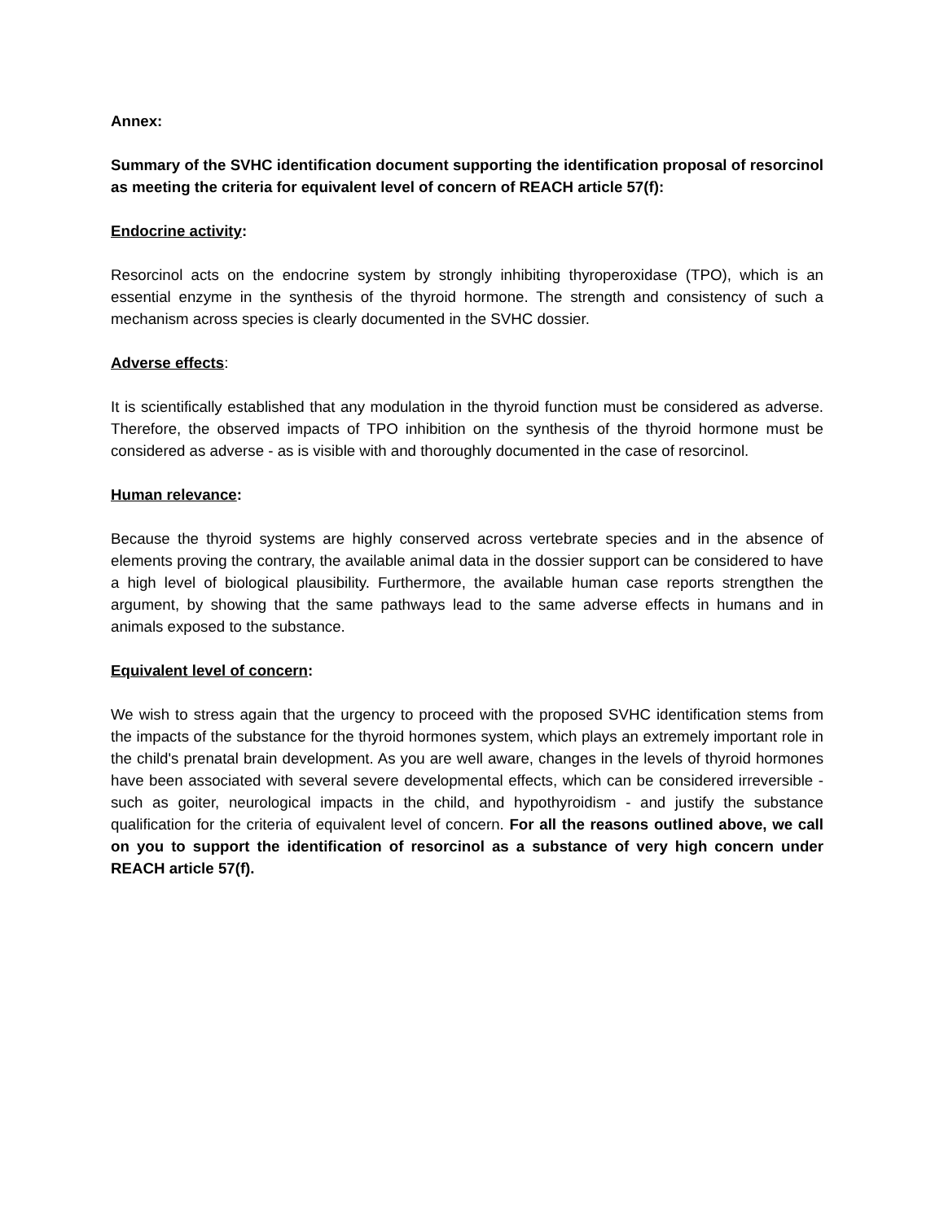Annex:
Summary of the SVHC identification document supporting the identification proposal of resorcinol as meeting the criteria for equivalent level of concern of REACH article 57(f):
Endocrine activity:
Resorcinol acts on the endocrine system by strongly inhibiting thyroperoxidase (TPO), which is an essential enzyme in the synthesis of the thyroid hormone. The strength and consistency of such a mechanism across species is clearly documented in the SVHC dossier.
Adverse effects:
It is scientifically established that any modulation in the thyroid function must be considered as adverse. Therefore, the observed impacts of TPO inhibition on the synthesis of the thyroid hormone must be considered as adverse - as is visible with and thoroughly documented in the case of resorcinol.
Human relevance:
Because the thyroid systems are highly conserved across vertebrate species and in the absence of elements proving the contrary, the available animal data in the dossier support can be considered to have a high level of biological plausibility. Furthermore, the available human case reports strengthen the argument, by showing that the same pathways lead to the same adverse effects in humans and in animals exposed to the substance.
Equivalent level of concern:
We wish to stress again that the urgency to proceed with the proposed SVHC identification stems from the impacts of the substance for the thyroid hormones system, which plays an extremely important role in the child's prenatal brain development. As you are well aware, changes in the levels of thyroid hormones have been associated with several severe developmental effects, which can be considered irreversible - such as goiter, neurological impacts in the child, and hypothyroidism - and justify the substance qualification for the criteria of equivalent level of concern. For all the reasons outlined above, we call on you to support the identification of resorcinol as a substance of very high concern under REACH article 57(f).